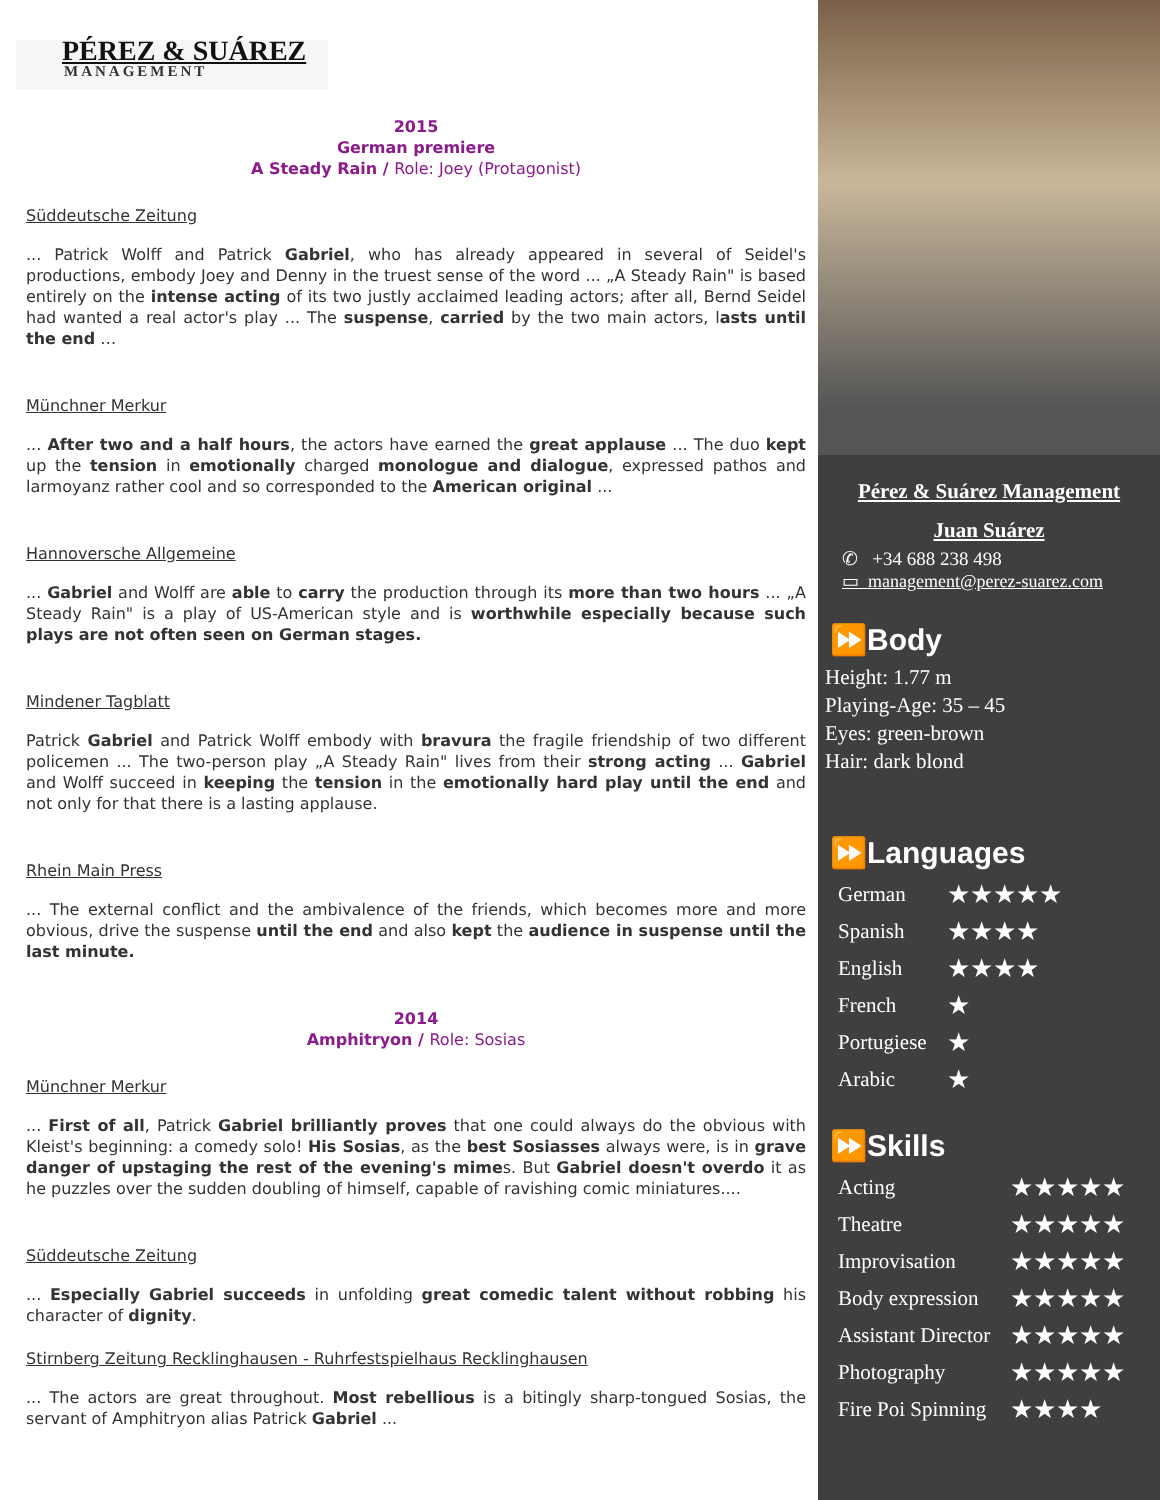PÉREZ & SUÁREZ
MANAGEMENT
2015
German premiere
A Steady Rain / Role: Joey (Protagonist)
Süddeutsche Zeitung
... Patrick Wolff and Patrick Gabriel, who has already appeared in several of Seidel's productions, embody Joey and Denny in the truest sense of the word ... „A Steady Rain" is based entirely on the intense acting of its two justly acclaimed leading actors; after all, Bernd Seidel had wanted a real actor's play ... The suspense, carried by the two main actors, lasts until the end …
Münchner Merkur
... After two and a half hours, the actors have earned the great applause ... The duo kept up the tension in emotionally charged monologue and dialogue, expressed pathos and larmoyanz rather cool and so corresponded to the American original ...
Hannoversche Allgemeine
... Gabriel and Wolff are able to carry the production through its more than two hours ... „A Steady Rain" is a play of US-American style and is worthwhile especially because such plays are not often seen on German stages.
Mindener Tagblatt
Patrick Gabriel and Patrick Wolff embody with bravura the fragile friendship of two different policemen ... The two-person play „A Steady Rain" lives from their strong acting ... Gabriel and Wolff succeed in keeping the tension in the emotionally hard play until the end and not only for that there is a lasting applause.
Rhein Main Press
... The external conflict and the ambivalence of the friends, which becomes more and more obvious, drive the suspense until the end and also kept the audience in suspense until the last minute.
2014
Amphitryon / Role: Sosias
Münchner Merkur
... First of all, Patrick Gabriel brilliantly proves that one could always do the obvious with Kleist's beginning: a comedy solo! His Sosias, as the best Sosiasses always were, is in grave danger of upstaging the rest of the evening's mimes. But Gabriel doesn't overdo it as he puzzles over the sudden doubling of himself, capable of ravishing comic miniatures....
Süddeutsche Zeitung
... Especially Gabriel succeeds in unfolding great comedic talent without robbing his character of dignity.
Stirnberg Zeitung Recklinghausen - Ruhrfestspielhaus Recklinghausen
... The actors are great throughout. Most rebellious is a bitingly sharp-tongued Sosias, the servant of Amphitryon alias Patrick Gabriel ...
Pérez & Suárez Management
Juan Suárez
✆ +34 688 238 498
▭ management@perez-suarez.com
⏩Body
Height: 1.77 m
Playing-Age: 35 – 45
Eyes: green-brown
Hair: dark blond
⏩Languages
| German | ★★★★★ |
| Spanish | ★★★★ |
| English | ★★★★ |
| French | ★ |
| Portugiese | ★ |
| Arabic | ★ |
⏩Skills
| Acting | ★★★★★ |
| Theatre | ★★★★★ |
| Improvisation | ★★★★★ |
| Body expression | ★★★★★ |
| Assistant Director | ★★★★★ |
| Photography | ★★★★★ |
| Fire Poi Spinning | ★★★★ |